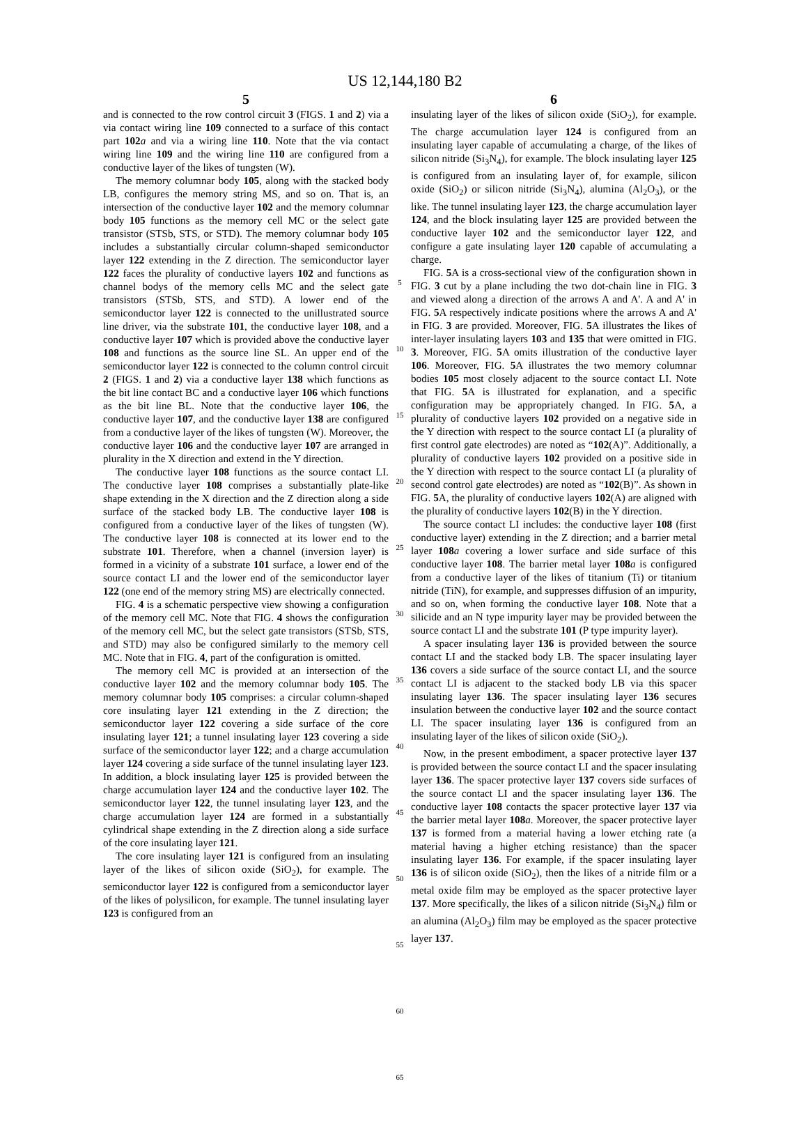US 12,144,180 B2
5
and is connected to the row control circuit 3 (FIGS. 1 and 2) via a via contact wiring line 109 connected to a surface of this contact part 102 a and via a wiring line 110. Note that the via contact wiring line 109 and the wiring line 110 are configured from a conductive layer of the likes of tungsten (W).
The memory columnar body 105, along with the stacked body LB, configures the memory string MS, and so on. That is, an intersection of the conductive layer 102 and the memory columnar body 105 functions as the memory cell MC or the select gate transistor (STSb, STS, or STD). The memory columnar body 105 includes a substantially circular column-shaped semiconductor layer 122 extending in the Z direction. The semiconductor layer 122 faces the plurality of conductive layers 102 and functions as channel bodys of the memory cells MC and the select gate transistors (STSb, STS, and STD). A lower end of the semiconductor layer 122 is connected to the unillustrated source line driver, via the substrate 101, the conductive layer 108, and a conductive layer 107 which is provided above the conductive layer 108 and functions as the source line SL. An upper end of the semiconductor layer 122 is connected to the column control circuit 2 (FIGS. 1 and 2) via a conductive layer 138 which functions as the bit line contact BC and a conductive layer 106 which functions as the bit line BL. Note that the conductive layer 106, the conductive layer 107, and the conductive layer 138 are configured from a conductive layer of the likes of tungsten (W). Moreover, the conductive layer 106 and the conductive layer 107 are arranged in plurality in the X direction and extend in the Y direction.
The conductive layer 108 functions as the source contact LI. The conductive layer 108 comprises a substantially plate-like shape extending in the X direction and the Z direction along a side surface of the stacked body LB. The conductive layer 108 is configured from a conductive layer of the likes of tungsten (W). The conductive layer 108 is connected at its lower end to the substrate 101. Therefore, when a channel (inversion layer) is formed in a vicinity of a substrate 101 surface, a lower end of the source contact LI and the lower end of the semiconductor layer 122 (one end of the memory string MS) are electrically connected.
FIG. 4 is a schematic perspective view showing a configuration of the memory cell MC. Note that FIG. 4 shows the configuration of the memory cell MC, but the select gate transistors (STSb, STS, and STD) may also be configured similarly to the memory cell MC. Note that in FIG. 4, part of the configuration is omitted.
The memory cell MC is provided at an intersection of the conductive layer 102 and the memory columnar body 105. The memory columnar body 105 comprises: a circular column-shaped core insulating layer 121 extending in the Z direction; the semiconductor layer 122 covering a side surface of the core insulating layer 121; a tunnel insulating layer 123 covering a side surface of the semiconductor layer 122; and a charge accumulation layer 124 covering a side surface of the tunnel insulating layer 123. In addition, a block insulating layer 125 is provided between the charge accumulation layer 124 and the conductive layer 102. The semiconductor layer 122, the tunnel insulating layer 123, and the charge accumulation layer 124 are formed in a substantially cylindrical shape extending in the Z direction along a side surface of the core insulating layer 121.
The core insulating layer 121 is configured from an insulating layer of the likes of silicon oxide (SiO<sub>2</sub>), for example. The semiconductor layer 122 is configured from a semiconductor layer of the likes of polysilicon, for example. The tunnel insulating layer 123 is configured from an
5
10
15
20
25
30
35
40
45
50
55
60
65
6
insulating layer of the likes of silicon oxide (SiO<sub>2</sub>), for example. The charge accumulation layer 124 is configured from an insulating layer capable of accumulating a charge, of the likes of silicon nitride (Si<sub>3</sub>N<sub>4</sub>), for example. The block insulating layer 125 is configured from an insulating layer of, for example, silicon oxide (SiO<sub>2</sub>) or silicon nitride (Si<sub>3</sub>N<sub>4</sub>), alumina (Al<sub>2</sub>O<sub>3</sub>), or the like. The tunnel insulating layer 123, the charge accumulation layer 124, and the block insulating layer 125 are provided between the conductive layer 102 and the semiconductor layer 122, and configure a gate insulating layer 120 capable of accumulating a charge.
FIG. 5 A is a cross-sectional view of the configuration shown in FIG. 3 cut by a plane including the two dot-chain line in FIG. 3 and viewed along a direction of the arrows A and A'. A and A' in FIG. 5 A respectively indicate positions where the arrows A and A' in FIG. 3 are provided. Moreover, FIG. 5 A illustrates the likes of inter-layer insulating layers 103 and 135 that were omitted in FIG. 3. Moreover, FIG. 5 A omits illustration of the conductive layer 106. Moreover, FIG. 5 A illustrates the two memory columnar bodies 105 most closely adjacent to the source contact LI. Note that FIG. 5 A is illustrated for explanation, and a specific configuration may be appropriately changed. In FIG. 5 A, a plurality of conductive layers 102 provided on a negative side in the Y direction with respect to the source contact LI (a plurality of first control gate electrodes) are noted as “102(A)”. Additionally, a plurality of conductive layers 102 provided on a positive side in the Y direction with respect to the source contact LI (a plurality of second control gate electrodes) are noted as “102(B)”. As shown in FIG. 5 A, the plurality of conductive layers 102(A) are aligned with the plurality of conductive layers 102(B) in the Y direction.
The source contact LI includes: the conductive layer 108 (first conductive layer) extending in the Z direction; and a barrier metal layer 108 a covering a lower surface and side surface of this conductive layer 108. The barrier metal layer 108 a is configured from a conductive layer of the likes of titanium (Ti) or titanium nitride (TiN), for example, and suppresses diffusion of an impurity, and so on, when forming the conductive layer 108. Note that a silicide and an N type impurity layer may be provided between the source contact LI and the substrate 101 (P type impurity layer).
A spacer insulating layer 136 is provided between the source contact LI and the stacked body LB. The spacer insulating layer 136 covers a side surface of the source contact LI, and the source contact LI is adjacent to the stacked body LB via this spacer insulating layer 136. The spacer insulating layer 136 secures insulation between the conductive layer 102 and the source contact LI. The spacer insulating layer 136 is configured from an insulating layer of the likes of silicon oxide (SiO<sub>2</sub>).
Now, in the present embodiment, a spacer protective layer 137 is provided between the source contact LI and the spacer insulating layer 136. The spacer protective layer 137 covers side surfaces of the source contact LI and the spacer insulating layer 136. The conductive layer 108 contacts the spacer protective layer 137 via the barrier metal layer 108 a. Moreover, the spacer protective layer 137 is formed from a material having a lower etching rate (a material having a higher etching resistance) than the spacer insulating layer 136. For example, if the spacer insulating layer 136 is of silicon oxide (SiO<sub>2</sub>), then the likes of a nitride film or a metal oxide film may be employed as the spacer protective layer 137. More specifically, the likes of a silicon nitride (Si<sub>3</sub>N<sub>4</sub>) film or an alumina (Al<sub>2</sub>O<sub>3</sub>) film may be employed as the spacer protective layer 137.